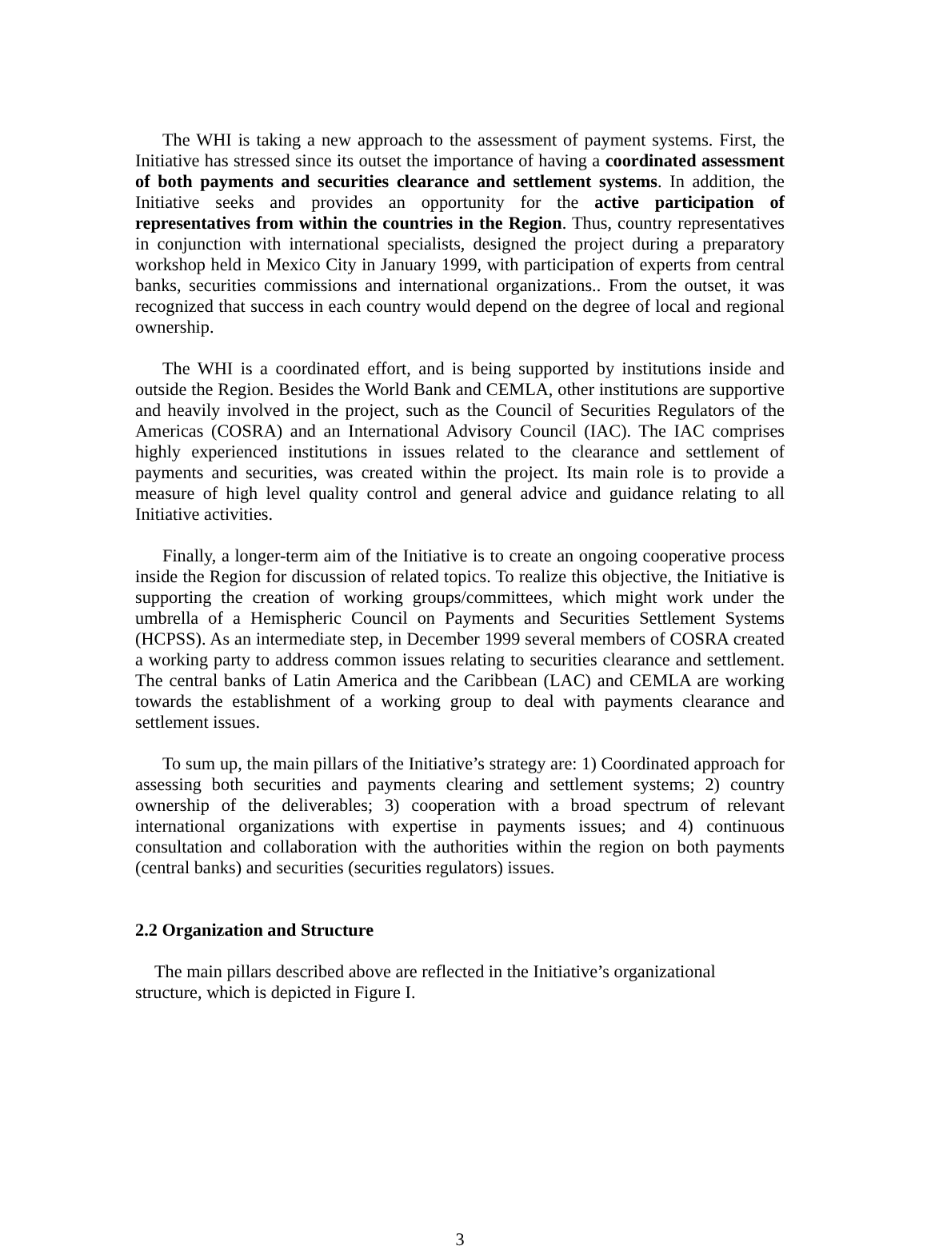The WHI is taking a new approach to the assessment of payment systems. First, the Initiative has stressed since its outset the importance of having a coordinated assessment of both payments and securities clearance and settlement systems. In addition, the Initiative seeks and provides an opportunity for the active participation of representatives from within the countries in the Region. Thus, country representatives in conjunction with international specialists, designed the project during a preparatory workshop held in Mexico City in January 1999, with participation of experts from central banks, securities commissions and international organizations.. From the outset, it was recognized that success in each country would depend on the degree of local and regional ownership.
The WHI is a coordinated effort, and is being supported by institutions inside and outside the Region. Besides the World Bank and CEMLA, other institutions are supportive and heavily involved in the project, such as the Council of Securities Regulators of the Americas (COSRA) and an International Advisory Council (IAC). The IAC comprises highly experienced institutions in issues related to the clearance and settlement of payments and securities, was created within the project. Its main role is to provide a measure of high level quality control and general advice and guidance relating to all Initiative activities.
Finally, a longer-term aim of the Initiative is to create an ongoing cooperative process inside the Region for discussion of related topics. To realize this objective, the Initiative is supporting the creation of working groups/committees, which might work under the umbrella of a Hemispheric Council on Payments and Securities Settlement Systems (HCPSS). As an intermediate step, in December 1999 several members of COSRA created a working party to address common issues relating to securities clearance and settlement. The central banks of Latin America and the Caribbean (LAC) and CEMLA are working towards the establishment of a working group to deal with payments clearance and settlement issues.
To sum up, the main pillars of the Initiative’s strategy are: 1) Coordinated approach for assessing both securities and payments clearing and settlement systems; 2) country ownership of the deliverables; 3) cooperation with a broad spectrum of relevant international organizations with expertise in payments issues; and 4) continuous consultation and collaboration with the authorities within the region on both payments (central banks) and securities (securities regulators) issues.
2.2 Organization and Structure
The main pillars described above are reflected in the Initiative’s organizational
structure, which is depicted in Figure I.
3